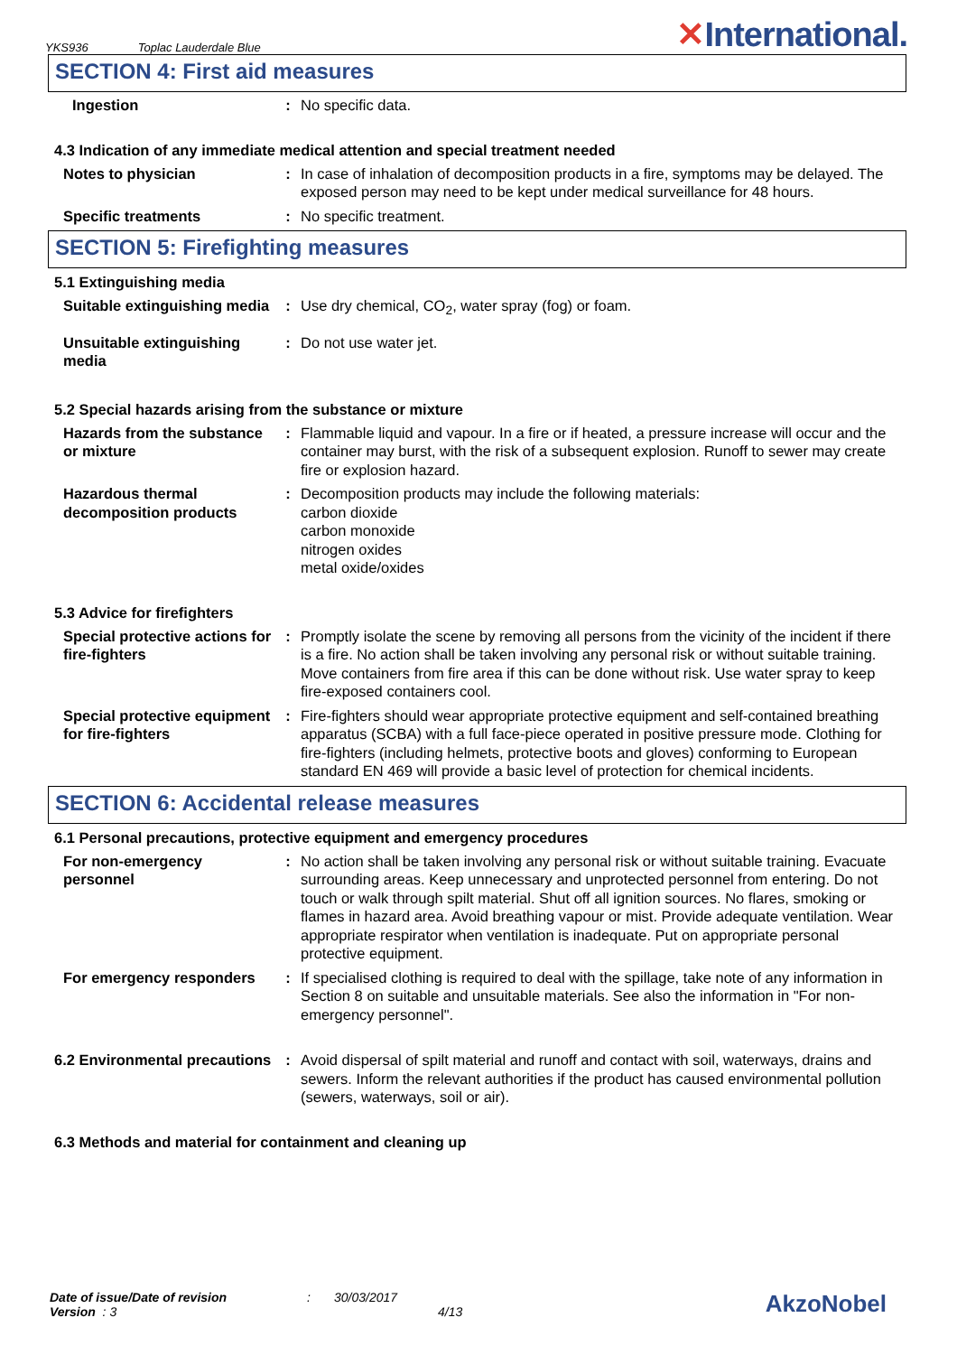YKS936 Toplac Lauderdale Blue
✕International.
SECTION 4: First aid measures
Ingestion : No specific data.
4.3 Indication of any immediate medical attention and special treatment needed
Notes to physician : In case of inhalation of decomposition products in a fire, symptoms may be delayed. The exposed person may need to be kept under medical surveillance for 48 hours.
Specific treatments : No specific treatment.
SECTION 5: Firefighting measures
5.1 Extinguishing media
Suitable extinguishing media
: Use dry chemical, CO<sub>2</sub>, water spray (fog) or foam.
Unsuitable extinguishing media
: Do not use water jet.
5.2 Special hazards arising from the substance or mixture
Hazards from the substance or mixture
: Flammable liquid and vapour. In a fire or if heated, a pressure increase will occur and the container may burst, with the risk of a subsequent explosion. Runoff to sewer may create fire or explosion hazard.
Hazardous thermal decomposition products
: Decomposition products may include the following materials:
carbon dioxide
carbon monoxide
nitrogen oxides
metal oxide/oxides
5.3 Advice for firefighters
Special protective actions for fire-fighters
: Promptly isolate the scene by removing all persons from the vicinity of the incident if there is a fire. No action shall be taken involving any personal risk or without suitable training. Move containers from fire area if this can be done without risk. Use water spray to keep fire-exposed containers cool.
Special protective equipment for fire-fighters
: Fire-fighters should wear appropriate protective equipment and self-contained breathing apparatus (SCBA) with a full face-piece operated in positive pressure mode. Clothing for fire-fighters (including helmets, protective boots and gloves) conforming to European standard EN 469 will provide a basic level of protection for chemical incidents.
SECTION 6: Accidental release measures
6.1 Personal precautions, protective equipment and emergency procedures
For non-emergency personnel
: No action shall be taken involving any personal risk or without suitable training. Evacuate surrounding areas. Keep unnecessary and unprotected personnel from entering. Do not touch or walk through spilt material. Shut off all ignition sources. No flares, smoking or flames in hazard area. Avoid breathing vapour or mist. Provide adequate ventilation. Wear appropriate respirator when ventilation is inadequate. Put on appropriate personal protective equipment.
For emergency responders : If specialised clothing is required to deal with the spillage, take note of any information in Section 8 on suitable and unsuitable materials. See also the information in "For non-emergency personnel".
6.2 Environmental precautions
: Avoid dispersal of spilt material and runoff and contact with soil, waterways, drains and sewers. Inform the relevant authorities if the product has caused environmental pollution (sewers, waterways, soil or air).
6.3 Methods and material for containment and cleaning up
Date of issue/Date of revision
Version : 3
:
30/03/2017
4/13
AkzoNobel